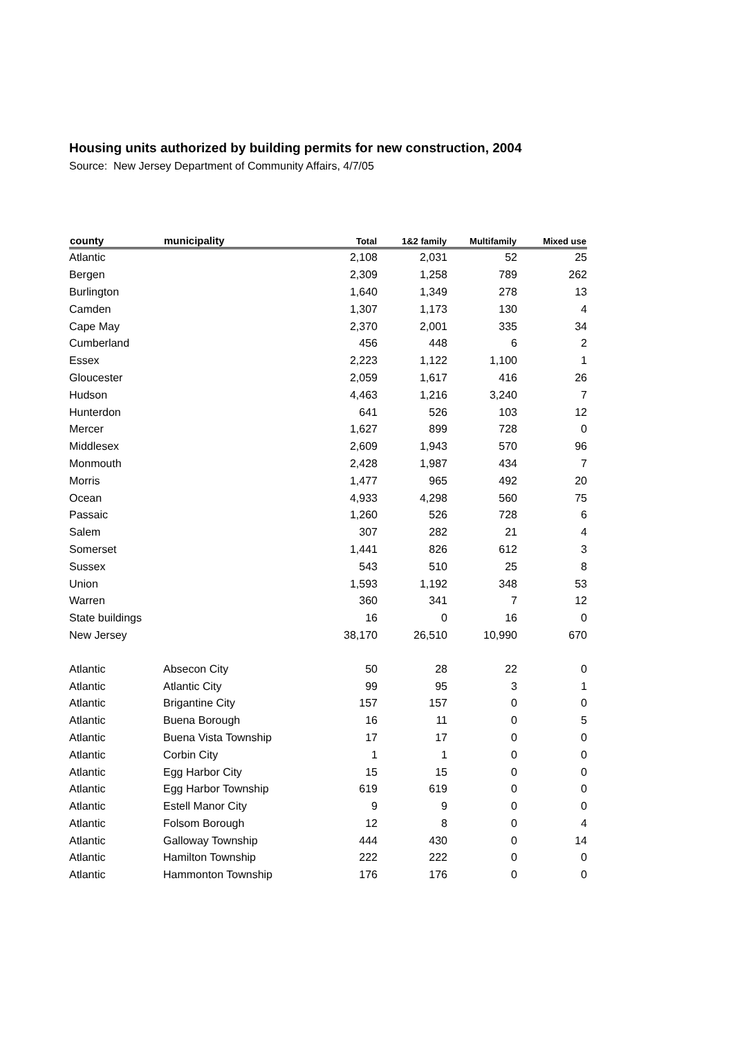Housing units authorized by building permits for new construction, 2004
Source: New Jersey Department of Community Affairs, 4/7/05
| county | municipality | Total | 1&2 family | Multifamily | Mixed use |
| --- | --- | --- | --- | --- | --- |
| Atlantic | | 2,108 | 2,031 | 52 | 25 |
| Bergen | | 2,309 | 1,258 | 789 | 262 |
| Burlington | | 1,640 | 1,349 | 278 | 13 |
| Camden | | 1,307 | 1,173 | 130 | 4 |
| Cape May | | 2,370 | 2,001 | 335 | 34 |
| Cumberland | | 456 | 448 | 6 | 2 |
| Essex | | 2,223 | 1,122 | 1,100 | 1 |
| Gloucester | | 2,059 | 1,617 | 416 | 26 |
| Hudson | | 4,463 | 1,216 | 3,240 | 7 |
| Hunterdon | | 641 | 526 | 103 | 12 |
| Mercer | | 1,627 | 899 | 728 | 0 |
| Middlesex | | 2,609 | 1,943 | 570 | 96 |
| Monmouth | | 2,428 | 1,987 | 434 | 7 |
| Morris | | 1,477 | 965 | 492 | 20 |
| Ocean | | 4,933 | 4,298 | 560 | 75 |
| Passaic | | 1,260 | 526 | 728 | 6 |
| Salem | | 307 | 282 | 21 | 4 |
| Somerset | | 1,441 | 826 | 612 | 3 |
| Sussex | | 543 | 510 | 25 | 8 |
| Union | | 1,593 | 1,192 | 348 | 53 |
| Warren | | 360 | 341 | 7 | 12 |
| State buildings | | 16 | 0 | 16 | 0 |
| New Jersey | | 38,170 | 26,510 | 10,990 | 670 |
| Atlantic | Absecon City | 50 | 28 | 22 | 0 |
| Atlantic | Atlantic City | 99 | 95 | 3 | 1 |
| Atlantic | Brigantine City | 157 | 157 | 0 | 0 |
| Atlantic | Buena Borough | 16 | 11 | 0 | 5 |
| Atlantic | Buena Vista Township | 17 | 17 | 0 | 0 |
| Atlantic | Corbin City | 1 | 1 | 0 | 0 |
| Atlantic | Egg Harbor City | 15 | 15 | 0 | 0 |
| Atlantic | Egg Harbor Township | 619 | 619 | 0 | 0 |
| Atlantic | Estell Manor City | 9 | 9 | 0 | 0 |
| Atlantic | Folsom Borough | 12 | 8 | 0 | 4 |
| Atlantic | Galloway Township | 444 | 430 | 0 | 14 |
| Atlantic | Hamilton Township | 222 | 222 | 0 | 0 |
| Atlantic | Hammonton Township | 176 | 176 | 0 | 0 |